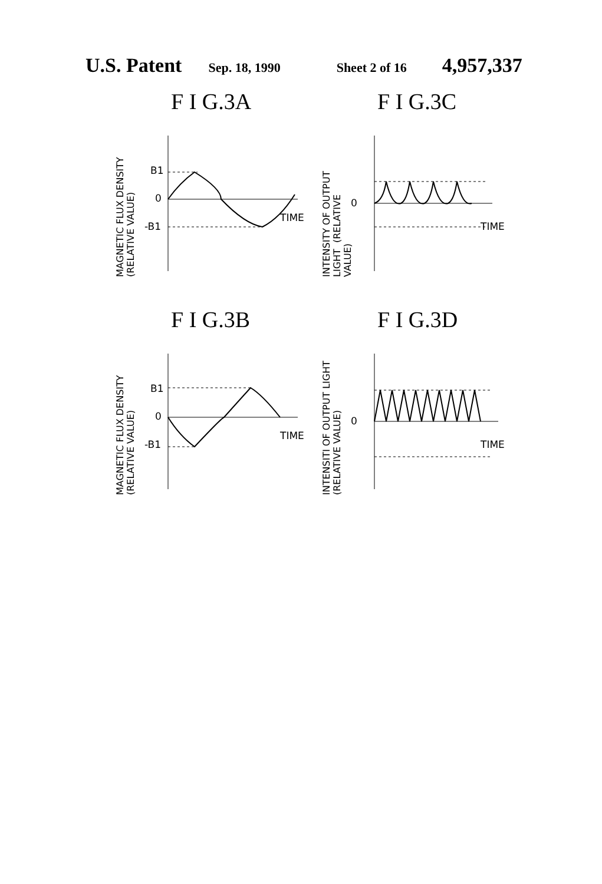U.S. Patent Sep. 18, 1990 Sheet 2 of 16 4,957,337
F I G.3A
MAGNETIC FLUX DENSITY
(RELATIVE VALUE)
B1
0
-B1
TIME
F I G.3C
INTENSITY OF OUTPUT
LIGHT (RELATIVE
VALUE)
0
TIME
F I G.3B
MAGNETIC FLUX DENSITY
(RELATIVE VALUE)
B1
0
-B1
TIME
F I G.3D
INTENSITI OF OUTPUT LIGHT
(RELATIVE VALUE)
0
TIME